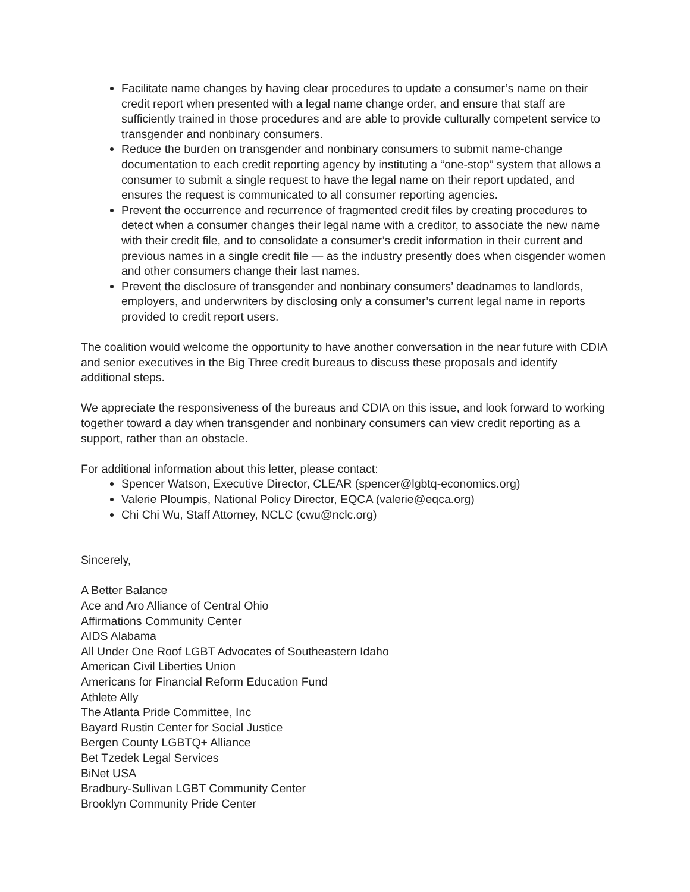Facilitate name changes by having clear procedures to update a consumer’s name on their credit report when presented with a legal name change order, and ensure that staff are sufficiently trained in those procedures and are able to provide culturally competent service to transgender and nonbinary consumers.
Reduce the burden on transgender and nonbinary consumers to submit name-change documentation to each credit reporting agency by instituting a “one-stop” system that allows a consumer to submit a single request to have the legal name on their report updated, and ensures the request is communicated to all consumer reporting agencies.
Prevent the occurrence and recurrence of fragmented credit files by creating procedures to detect when a consumer changes their legal name with a creditor, to associate the new name with their credit file, and to consolidate a consumer’s credit information in their current and previous names in a single credit file — as the industry presently does when cisgender women and other consumers change their last names.
Prevent the disclosure of transgender and nonbinary consumers’ deadnames to landlords, employers, and underwriters by disclosing only a consumer’s current legal name in reports provided to credit report users.
The coalition would welcome the opportunity to have another conversation in the near future with CDIA and senior executives in the Big Three credit bureaus to discuss these proposals and identify additional steps.
We appreciate the responsiveness of the bureaus and CDIA on this issue, and look forward to working together toward a day when transgender and nonbinary consumers can view credit reporting as a support, rather than an obstacle.
For additional information about this letter, please contact:
Spencer Watson, Executive Director, CLEAR (spencer@lgbtq-economics.org)
Valerie Ploumpis, National Policy Director, EQCA (valerie@eqca.org)
Chi Chi Wu, Staff Attorney, NCLC (cwu@nclc.org)
Sincerely,
A Better Balance
Ace and Aro Alliance of Central Ohio
Affirmations Community Center
AIDS Alabama
All Under One Roof LGBT Advocates of Southeastern Idaho
American Civil Liberties Union
Americans for Financial Reform Education Fund
Athlete Ally
The Atlanta Pride Committee, Inc
Bayard Rustin Center for Social Justice
Bergen County LGBTQ+ Alliance
Bet Tzedek Legal Services
BiNet USA
Bradbury-Sullivan LGBT Community Center
Brooklyn Community Pride Center